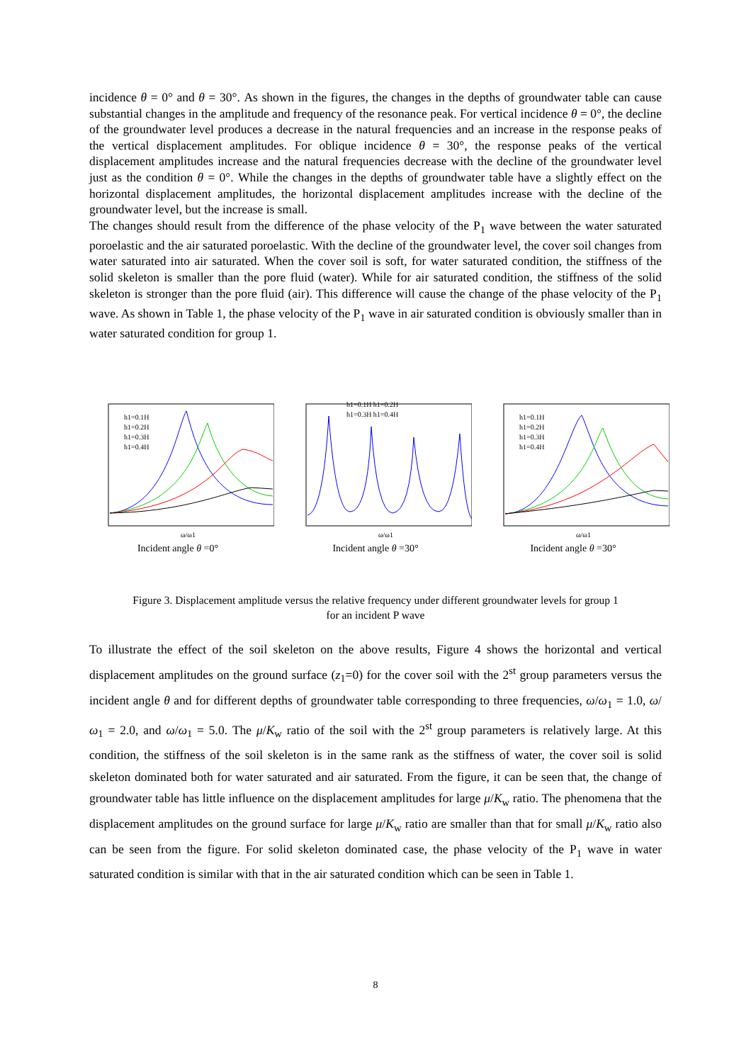incidence θ = 0° and θ = 30°. As shown in the figures, the changes in the depths of groundwater table can cause substantial changes in the amplitude and frequency of the resonance peak. For vertical incidence θ = 0°, the decline of the groundwater level produces a decrease in the natural frequencies and an increase in the response peaks of the vertical displacement amplitudes. For oblique incidence θ = 30°, the response peaks of the vertical displacement amplitudes increase and the natural frequencies decrease with the decline of the groundwater level just as the condition θ = 0°. While the changes in the depths of groundwater table have a slightly effect on the horizontal displacement amplitudes, the horizontal displacement amplitudes increase with the decline of the groundwater level, but the increase is small.
The changes should result from the difference of the phase velocity of the P<sub>1</sub> wave between the water saturated poroelastic and the air saturated poroelastic. With the decline of the groundwater level, the cover soil changes from water saturated into air saturated. When the cover soil is soft, for water saturated condition, the stiffness of the solid skeleton is smaller than the pore fluid (water). While for air saturated condition, the stiffness of the solid skeleton is stronger than the pore fluid (air). This difference will cause the change of the phase velocity of the P<sub>1</sub> wave. As shown in Table 1, the phase velocity of the P<sub>1</sub> wave in air saturated condition is obviously smaller than in water saturated condition for group 1.
h1=0.1H
h1=0.2H
h1=0.3H
h1=0.4H
ω/ω1
Incident angle θ =0°
h1=0.1H h1=0.2H
h1=0.3H h1=0.4H
ω/ω1
Incident angle θ =30°
h1=0.1H
h1=0.2H
h1=0.3H
h1=0.4H
ω/ω1
Incident angle θ =30°
Figure 3. Displacement amplitude versus the relative frequency under different groundwater levels for group 1
for an incident P wave
To illustrate the effect of the soil skeleton on the above results, Figure 4 shows the horizontal and vertical displacement amplitudes on the ground surface (z<sub>1</sub>=0) for the cover soil with the 2<sup>st</sup> group parameters versus the incident angle θ and for different depths of groundwater table corresponding to three frequencies, ω/ω<sub>1</sub> = 1.0, ω/ω<sub>1</sub> = 2.0, and ω/ω<sub>1</sub> = 5.0. The μ/K<sub>w</sub> ratio of the soil with the 2<sup>st</sup> group parameters is relatively large. At this condition, the stiffness of the soil skeleton is in the same rank as the stiffness of water, the cover soil is solid skeleton dominated both for water saturated and air saturated. From the figure, it can be seen that, the change of groundwater table has little influence on the displacement amplitudes for large μ/K<sub>w</sub> ratio. The phenomena that the displacement amplitudes on the ground surface for large μ/K<sub>w</sub> ratio are smaller than that for small μ/K<sub>w</sub> ratio also can be seen from the figure. For solid skeleton dominated case, the phase velocity of the P<sub>1</sub> wave in water saturated condition is similar with that in the air saturated condition which can be seen in Table 1.
8